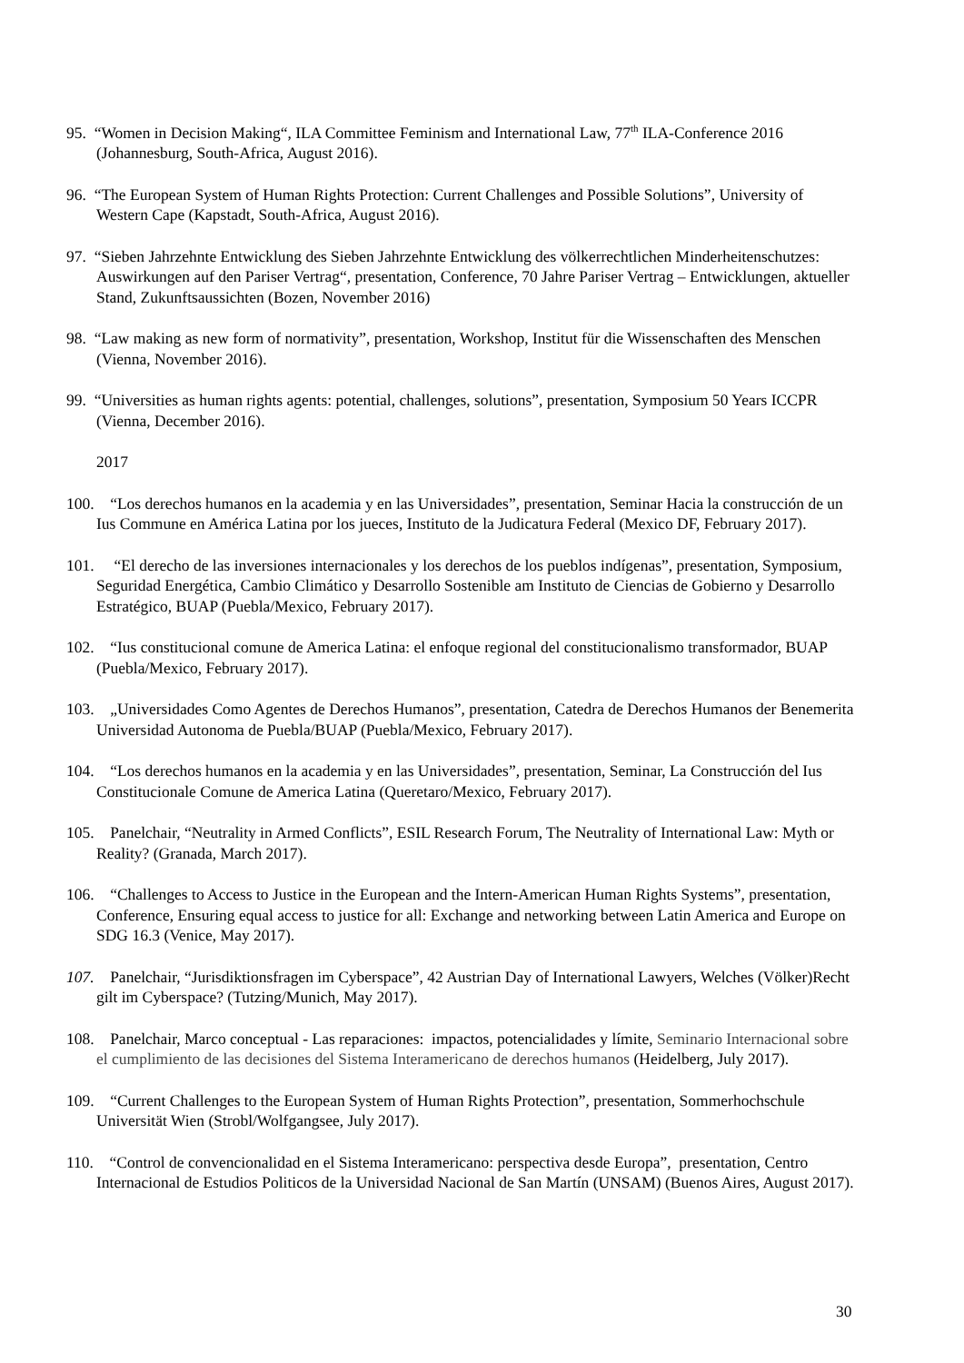95. “Women in Decision Making“, ILA Committee Feminism and International Law, 77<sup>th</sup> ILA-Conference 2016 (Johannesburg, South-Africa, August 2016).
96. “The European System of Human Rights Protection: Current Challenges and Possible Solutions”, University of Western Cape (Kapstadt, South-Africa, August 2016).
97. “Sieben Jahrzehnte Entwicklung des Sieben Jahrzehnte Entwicklung des völkerrechtlichen Minderheitenschutzes: Auswirkungen auf den Pariser Vertrag“, presentation, Conference, 70 Jahre Pariser Vertrag – Entwicklungen, aktueller Stand, Zukunftsaussichten (Bozen, November 2016)
98. “Law making as new form of normativity”, presentation, Workshop, Institut für die Wissenschaften des Menschen (Vienna, November 2016).
99. “Universities as human rights agents: potential, challenges, solutions”, presentation, Symposium 50 Years ICCPR (Vienna, December 2016).
2017
100. “Los derechos humanos en la academia y en las Universidades”, presentation, Seminar Hacia la construcción de un Ius Commune en América Latina por los jueces, Instituto de la Judicatura Federal (Mexico DF, February 2017).
101. “El derecho de las inversiones internacionales y los derechos de los pueblos indígenas”, presentation, Symposium, Seguridad Energética, Cambio Climático y Desarrollo Sostenible am Instituto de Ciencias de Gobierno y Desarrollo Estratégico, BUAP (Puebla/Mexico, February 2017).
102. “Ius constitucional comune de America Latina: el enfoque regional del constitucionalismo transformador, BUAP (Puebla/Mexico, February 2017).
103. „Universidades Como Agentes de Derechos Humanos”, presentation, Catedra de Derechos Humanos der Benemerita Universidad Autonoma de Puebla/BUAP (Puebla/Mexico, February 2017).
104. “Los derechos humanos en la academia y en las Universidades”, presentation, Seminar, La Construcción del Ius Constitucionale Comune de America Latina (Queretaro/Mexico, February 2017).
105. Panelchair, “Neutrality in Armed Conflicts”, ESIL Research Forum, The Neutrality of International Law: Myth or Reality? (Granada, March 2017).
106. “Challenges to Access to Justice in the European and the Intern-American Human Rights Systems”, presentation, Conference, Ensuring equal access to justice for all: Exchange and networking between Latin America and Europe on SDG 16.3 (Venice, May 2017).
107. Panelchair, “Jurisdiktionsfragen im Cyberspace”, 42 Austrian Day of International Lawyers, Welches (Völker)Recht gilt im Cyberspace? (Tutzing/Munich, May 2017).
108. Panelchair, Marco conceptual - Las reparaciones: impactos, potencialidades y límite, Seminario Internacional sobre el cumplimiento de las decisiones del Sistema Interamericano de derechos humanos (Heidelberg, July 2017).
109. “Current Challenges to the European System of Human Rights Protection”, presentation, Sommerhochschule Universität Wien (Strobl/Wolfgangsee, July 2017).
110. “Control de convencionalidad en el Sistema Interamericano: perspectiva desde Europa”, presentation, Centro Internacional de Estudios Politicos de la Universidad Nacional de San Martín (UNSAM) (Buenos Aires, August 2017).
30